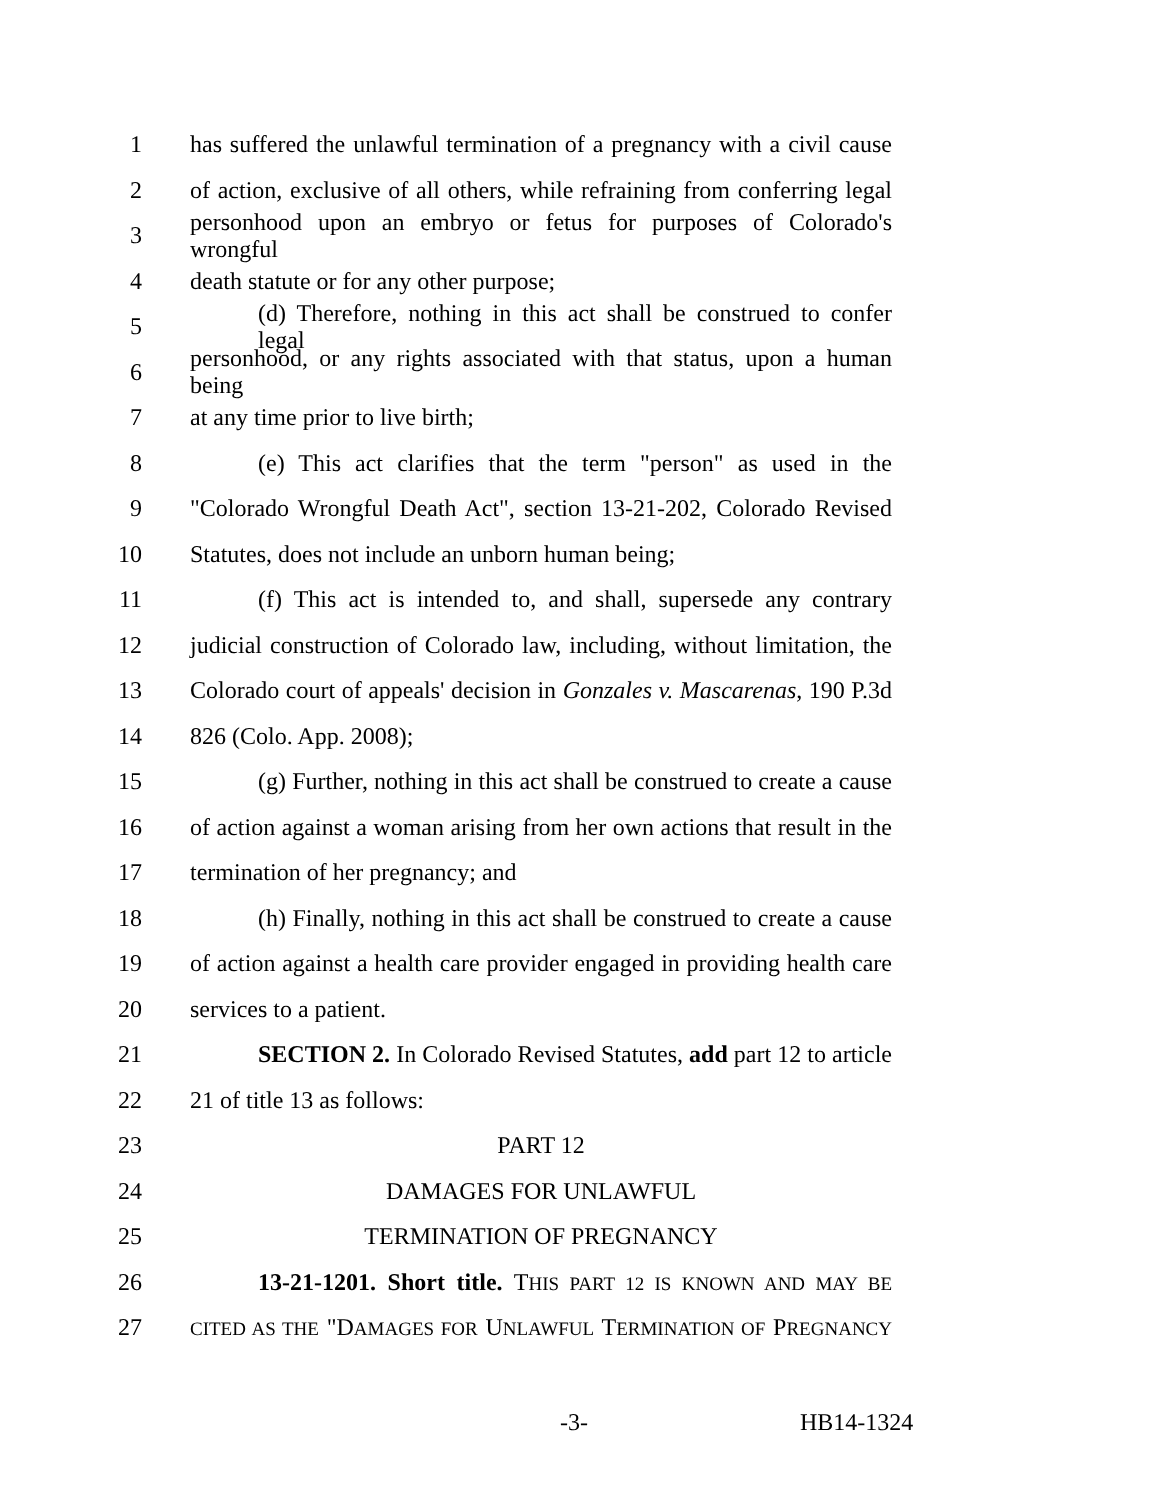1 has suffered the unlawful termination of a pregnancy with a civil cause
2 of action, exclusive of all others, while refraining from conferring legal
3 personhood upon an embryo or fetus for purposes of Colorado's wrongful
4 death statute or for any other purpose;
5 (d) Therefore, nothing in this act shall be construed to confer legal
6 personhood, or any rights associated with that status, upon a human being
7 at any time prior to live birth;
8 (e) This act clarifies that the term "person" as used in the
9 "Colorado Wrongful Death Act", section 13-21-202, Colorado Revised
10 Statutes, does not include an unborn human being;
11 (f) This act is intended to, and shall, supersede any contrary
12 judicial construction of Colorado law, including, without limitation, the
13 Colorado court of appeals' decision in Gonzales v. Mascarenas, 190 P.3d
14 826 (Colo. App. 2008);
15 (g) Further, nothing in this act shall be construed to create a cause
16 of action against a woman arising from her own actions that result in the
17 termination of her pregnancy; and
18 (h) Finally, nothing in this act shall be construed to create a cause
19 of action against a health care provider engaged in providing health care
20 services to a patient.
21 SECTION 2. In Colorado Revised Statutes, add part 12 to article
22 21 of title 13 as follows:
23 PART 12
24 DAMAGES FOR UNLAWFUL
25 TERMINATION OF PREGNANCY
26 13-21-1201. Short title. THIS PART 12 IS KNOWN AND MAY BE
27 CITED AS THE "DAMAGES FOR UNLAWFUL TERMINATION OF PREGNANCY
-3- HB14-1324